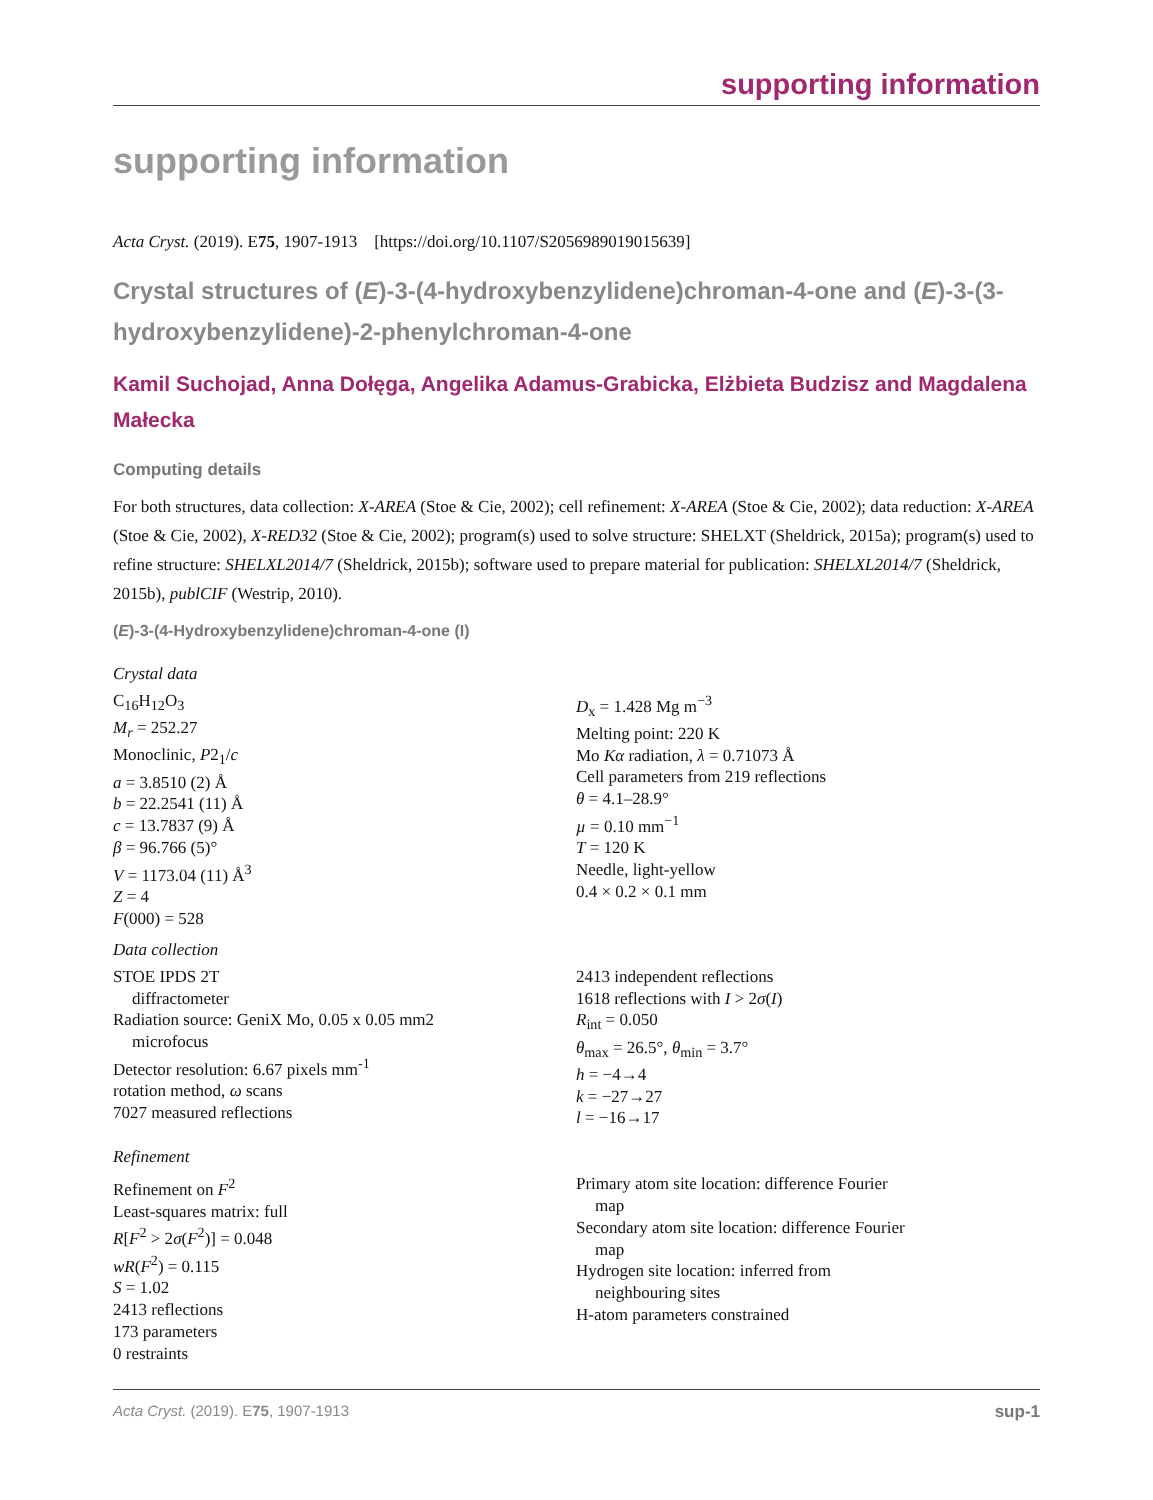supporting information
supporting information
Acta Cryst. (2019). E75, 1907-1913 [https://doi.org/10.1107/S2056989019015639]
Crystal structures of (E)-3-(4-hydroxybenzylidene)chroman-4-one and (E)-3-(3-hydroxybenzylidene)-2-phenylchroman-4-one
Kamil Suchojad, Anna Dołęga, Angelika Adamus-Grabicka, Elżbieta Budzisz and Magdalena Małecka
Computing details
For both structures, data collection: X-AREA (Stoe & Cie, 2002); cell refinement: X-AREA (Stoe & Cie, 2002); data reduction: X-AREA (Stoe & Cie, 2002), X-RED32 (Stoe & Cie, 2002); program(s) used to solve structure: SHELXT (Sheldrick, 2015a); program(s) used to refine structure: SHELXL2014/7 (Sheldrick, 2015b); software used to prepare material for publication: SHELXL2014/7 (Sheldrick, 2015b), publCIF (Westrip, 2010).
(E)-3-(4-Hydroxybenzylidene)chroman-4-one (I)
Crystal data
C<sub>16</sub>H<sub>12</sub>O<sub>3</sub>
M<sub>r</sub> = 252.27
Monoclinic, P2<sub>1</sub>/c
a = 3.8510 (2) Å
b = 22.2541 (11) Å
c = 13.7837 (9) Å
β = 96.766 (5)°
V = 1173.04 (11) Å<sup>3</sup>
Z = 4
F(000) = 528
D<sub>x</sub> = 1.428 Mg m<sup>−3</sup>
Melting point: 220 K
Mo Kα radiation, λ = 0.71073 Å
Cell parameters from 219 reflections
θ = 4.1–28.9°
µ = 0.10 mm<sup>−1</sup>
T = 120 K
Needle, light-yellow
0.4 × 0.2 × 0.1 mm
Data collection
STOE IPDS 2T
diffractometer
Radiation source: GeniX Mo, 0.05 x 0.05 mm2
microfocus
Detector resolution: 6.67 pixels mm<sup>-1</sup>
rotation method, ω scans
7027 measured reflections
2413 independent reflections
1618 reflections with I > 2σ(I)
R<sub>int</sub> = 0.050
θ<sub>max</sub> = 26.5°, θ<sub>min</sub> = 3.7°
h = −4→4
k = −27→27
l = −16→17
Refinement
Refinement on F<sup>2</sup>
Least-squares matrix: full
R[F<sup>2</sup> > 2σ(F<sup>2</sup>)] = 0.048
wR(F<sup>2</sup>) = 0.115
S = 1.02
2413 reflections
173 parameters
0 restraints
Primary atom site location: difference Fourier
map
Secondary atom site location: difference Fourier
map
Hydrogen site location: inferred from
neighbouring sites
H-atom parameters constrained
Acta Cryst. (2019). E75, 1907-1913 sup-1